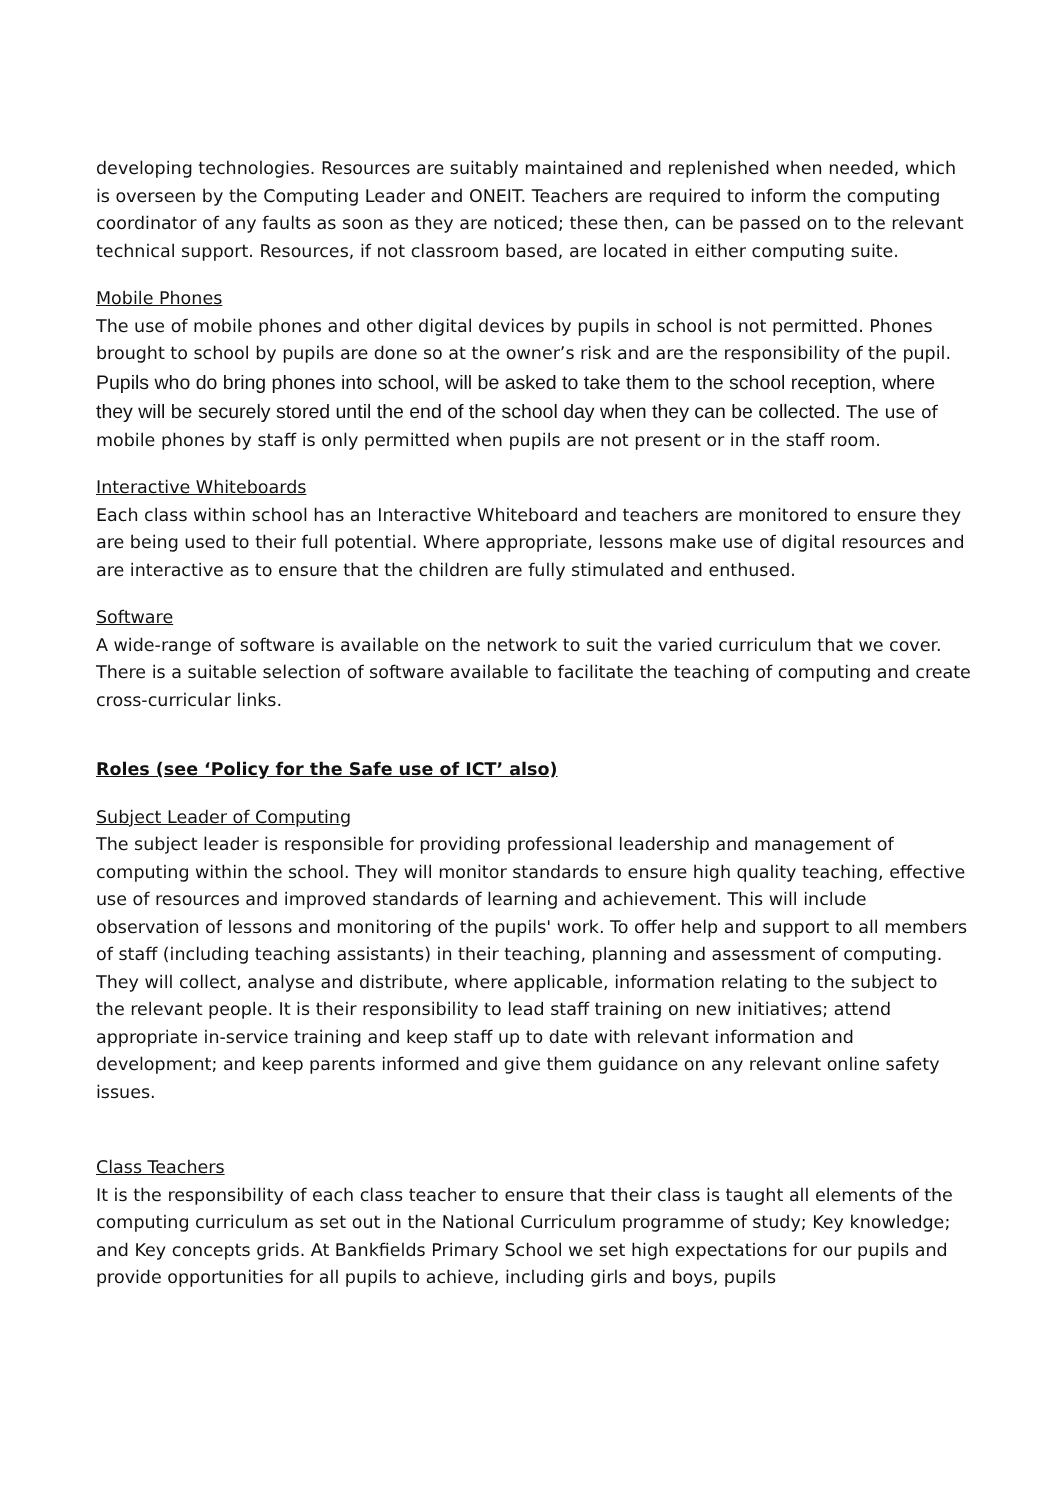developing technologies. Resources are suitably maintained and replenished when needed, which is overseen by the Computing Leader and ONEIT. Teachers are required to inform the computing coordinator of any faults as soon as they are noticed; these then, can be passed on to the relevant technical support. Resources, if not classroom based, are located in either computing suite.
Mobile Phones
The use of mobile phones and other digital devices by pupils in school is not permitted. Phones brought to school by pupils are done so at the owner’s risk and are the responsibility of the pupil. Pupils who do bring phones into school, will be asked to take them to the school reception, where they will be securely stored until the end of the school day when they can be collected. The use of mobile phones by staff is only permitted when pupils are not present or in the staff room.
Interactive Whiteboards
Each class within school has an Interactive Whiteboard and teachers are monitored to ensure they are being used to their full potential. Where appropriate, lessons make use of digital resources and are interactive as to ensure that the children are fully stimulated and enthused.
Software
A wide-range of software is available on the network to suit the varied curriculum that we cover. There is a suitable selection of software available to facilitate the teaching of computing and create cross-curricular links.
Roles (see ‘Policy for the Safe use of ICT’ also)
Subject Leader of Computing
The subject leader is responsible for providing professional leadership and management of computing within the school. They will monitor standards to ensure high quality teaching, effective use of resources and improved standards of learning and achievement. This will include observation of lessons and monitoring of the pupils' work. To offer help and support to all members of staff (including teaching assistants) in their teaching, planning and assessment of computing. They will collect, analyse and distribute, where applicable, information relating to the subject to the relevant people. It is their responsibility to lead staff training on new initiatives; attend appropriate in-service training and keep staff up to date with relevant information and development; and keep parents informed and give them guidance on any relevant online safety issues.
Class Teachers
It is the responsibility of each class teacher to ensure that their class is taught all elements of the computing curriculum as set out in the National Curriculum programme of study; Key knowledge; and Key concepts grids. At Bankfields Primary School we set high expectations for our pupils and provide opportunities for all pupils to achieve, including girls and boys, pupils